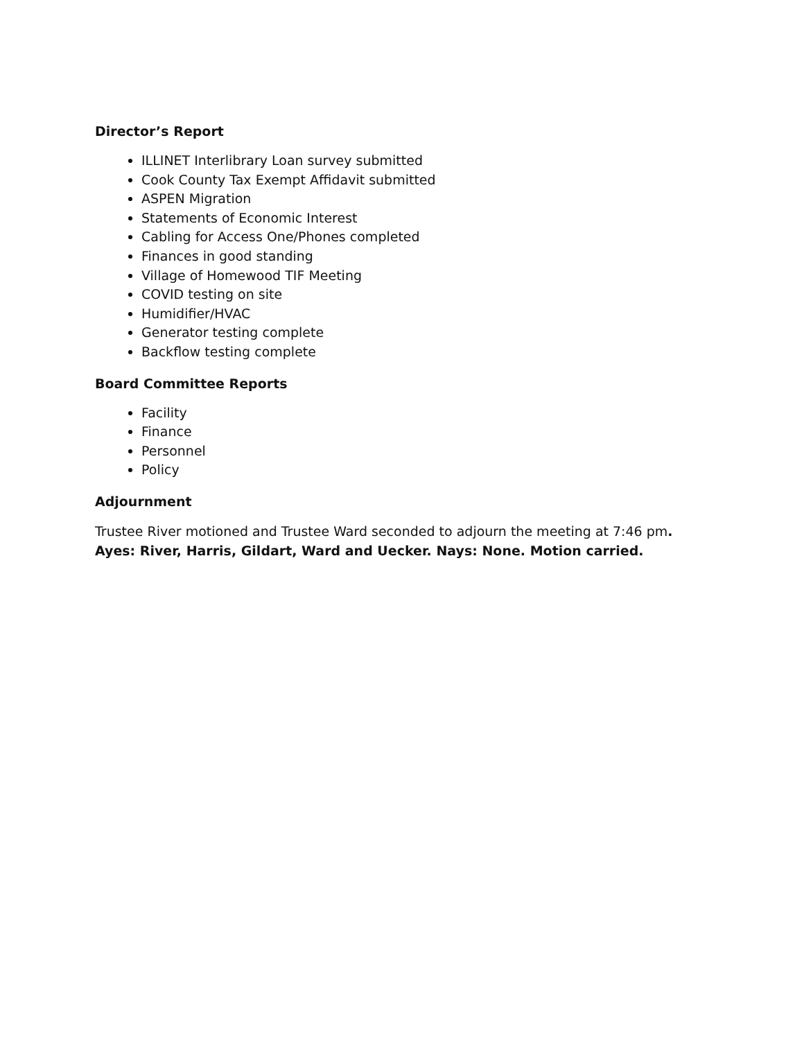Director’s Report
ILLINET Interlibrary Loan survey submitted
Cook County Tax Exempt Affidavit submitted
ASPEN Migration
Statements of Economic Interest
Cabling for Access One/Phones completed
Finances in good standing
Village of Homewood TIF Meeting
COVID testing on site
Humidifier/HVAC
Generator testing complete
Backflow testing complete
Board Committee Reports
Facility
Finance
Personnel
Policy
Adjournment
Trustee River motioned and Trustee Ward seconded to adjourn the meeting at 7:46 pm.
Ayes: River, Harris, Gildart, Ward and Uecker. Nays: None. Motion carried.